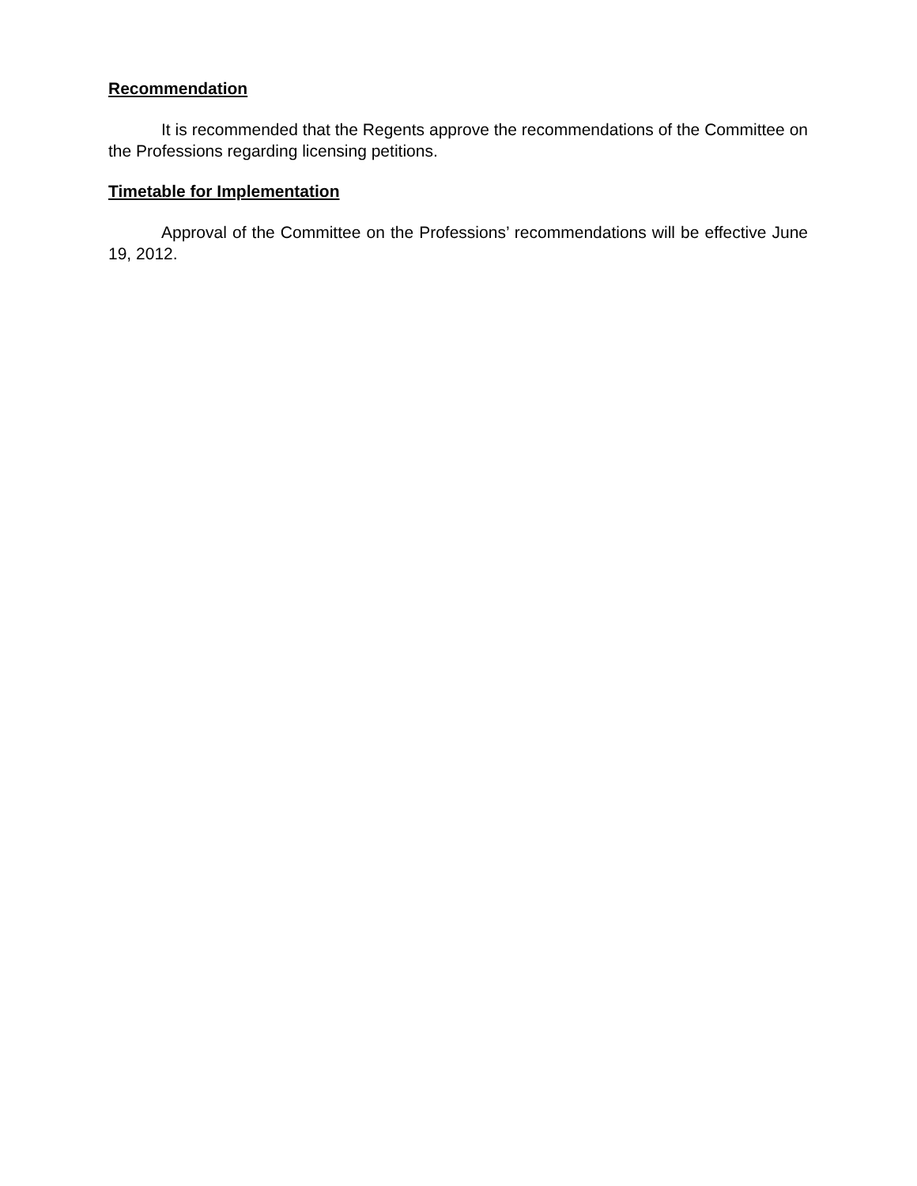Recommendation
It is recommended that the Regents approve the recommendations of the Committee on the Professions regarding licensing petitions.
Timetable for Implementation
Approval of the Committee on the Professions’ recommendations will be effective June 19, 2012.